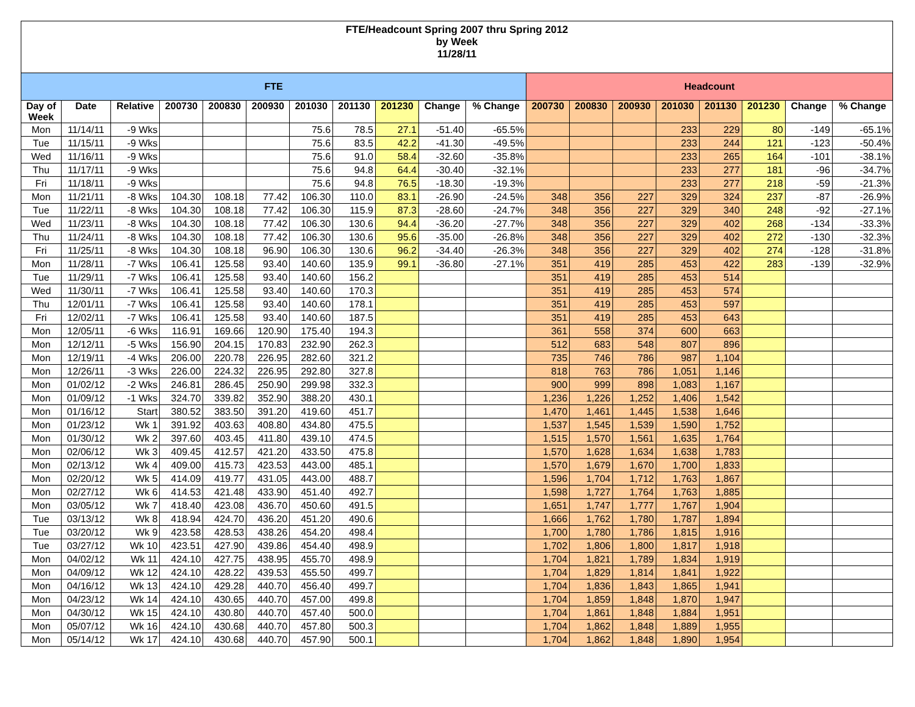| FTE/Headcount Spring 2007 thru Spring 2012 by Week 11/28/11 | | | | | | | | | | | | | | | | | | |
| FTE | | | | | | | | | | | Headcount | | | | | | | |
| Day of Week | Date | Relative | 200730 | 200830 | 200930 | 201030 | 201130 | 201230 | Change | % Change | 200730 | 200830 | 200930 | 201030 | 201130 | 201230 | Change | % Change |
| Mon | 11/14/11 | -9 Wks | | | | 75.6 | 78.5 | 27.1 | -51.40 | -65.5% | | | | 233 | 229 | 80 | -149 | -65.1% |
| Tue | 11/15/11 | -9 Wks | | | | 75.6 | 83.5 | 42.2 | -41.30 | -49.5% | | | | 233 | 244 | 121 | -123 | -50.4% |
| Wed | 11/16/11 | -9 Wks | | | | 75.6 | 91.0 | 58.4 | -32.60 | -35.8% | | | | 233 | 265 | 164 | -101 | -38.1% |
| Thu | 11/17/11 | -9 Wks | | | | 75.6 | 94.8 | 64.4 | -30.40 | -32.1% | | | | 233 | 277 | 181 | -96 | -34.7% |
| Fri | 11/18/11 | -9 Wks | | | | 75.6 | 94.8 | 76.5 | -18.30 | -19.3% | | | | 233 | 277 | 218 | -59 | -21.3% |
| Mon | 11/21/11 | -8 Wks | 104.30 | 108.18 | 77.42 | 106.30 | 110.0 | 83.1 | -26.90 | -24.5% | 348 | 356 | 227 | 329 | 324 | 237 | -87 | -26.9% |
| Tue | 11/22/11 | -8 Wks | 104.30 | 108.18 | 77.42 | 106.30 | 115.9 | 87.3 | -28.60 | -24.7% | 348 | 356 | 227 | 329 | 340 | 248 | -92 | -27.1% |
| Wed | 11/23/11 | -8 Wks | 104.30 | 108.18 | 77.42 | 106.30 | 130.6 | 94.4 | -36.20 | -27.7% | 348 | 356 | 227 | 329 | 402 | 268 | -134 | -33.3% |
| Thu | 11/24/11 | -8 Wks | 104.30 | 108.18 | 77.42 | 106.30 | 130.6 | 95.6 | -35.00 | -26.8% | 348 | 356 | 227 | 329 | 402 | 272 | -130 | -32.3% |
| Fri | 11/25/11 | -8 Wks | 104.30 | 108.18 | 96.90 | 106.30 | 130.6 | 96.2 | -34.40 | -26.3% | 348 | 356 | 227 | 329 | 402 | 274 | -128 | -31.8% |
| Mon | 11/28/11 | -7 Wks | 106.41 | 125.58 | 93.40 | 140.60 | 135.9 | 99.1 | -36.80 | -27.1% | 351 | 419 | 285 | 453 | 422 | 283 | -139 | -32.9% |
| Tue | 11/29/11 | -7 Wks | 106.41 | 125.58 | 93.40 | 140.60 | 156.2 | | | | 351 | 419 | 285 | 453 | 514 | | | |
| Wed | 11/30/11 | -7 Wks | 106.41 | 125.58 | 93.40 | 140.60 | 170.3 | | | | 351 | 419 | 285 | 453 | 574 | | | |
| Thu | 12/01/11 | -7 Wks | 106.41 | 125.58 | 93.40 | 140.60 | 178.1 | | | | 351 | 419 | 285 | 453 | 597 | | | |
| Fri | 12/02/11 | -7 Wks | 106.41 | 125.58 | 93.40 | 140.60 | 187.5 | | | | 351 | 419 | 285 | 453 | 643 | | | |
| Mon | 12/05/11 | -6 Wks | 116.91 | 169.66 | 120.90 | 175.40 | 194.3 | | | | 361 | 558 | 374 | 600 | 663 | | | |
| Mon | 12/12/11 | -5 Wks | 156.90 | 204.15 | 170.83 | 232.90 | 262.3 | | | | 512 | 683 | 548 | 807 | 896 | | | |
| Mon | 12/19/11 | -4 Wks | 206.00 | 220.78 | 226.95 | 282.60 | 321.2 | | | | 735 | 746 | 786 | 987 | 1,104 | | | |
| Mon | 12/26/11 | -3 Wks | 226.00 | 224.32 | 226.95 | 292.80 | 327.8 | | | | 818 | 763 | 786 | 1,051 | 1,146 | | | |
| Mon | 01/02/12 | -2 Wks | 246.81 | 286.45 | 250.90 | 299.98 | 332.3 | | | | 900 | 999 | 898 | 1,083 | 1,167 | | | |
| Mon | 01/09/12 | -1 Wks | 324.70 | 339.82 | 352.90 | 388.20 | 430.1 | | | | 1,236 | 1,226 | 1,252 | 1,406 | 1,542 | | | |
| Mon | 01/16/12 | Start | 380.52 | 383.50 | 391.20 | 419.60 | 451.7 | | | | 1,470 | 1,461 | 1,445 | 1,538 | 1,646 | | | |
| Mon | 01/23/12 | Wk 1 | 391.92 | 403.63 | 408.80 | 434.80 | 475.5 | | | | 1,537 | 1,545 | 1,539 | 1,590 | 1,752 | | | |
| Mon | 01/30/12 | Wk 2 | 397.60 | 403.45 | 411.80 | 439.10 | 474.5 | | | | 1,515 | 1,570 | 1,561 | 1,635 | 1,764 | | | |
| Mon | 02/06/12 | Wk 3 | 409.45 | 412.57 | 421.20 | 433.50 | 475.8 | | | | 1,570 | 1,628 | 1,634 | 1,638 | 1,783 | | | |
| Mon | 02/13/12 | Wk 4 | 409.00 | 415.73 | 423.53 | 443.00 | 485.1 | | | | 1,570 | 1,679 | 1,670 | 1,700 | 1,833 | | | |
| Mon | 02/20/12 | Wk 5 | 414.09 | 419.77 | 431.05 | 443.00 | 488.7 | | | | 1,596 | 1,704 | 1,712 | 1,763 | 1,867 | | | |
| Mon | 02/27/12 | Wk 6 | 414.53 | 421.48 | 433.90 | 451.40 | 492.7 | | | | 1,598 | 1,727 | 1,764 | 1,763 | 1,885 | | | |
| Mon | 03/05/12 | Wk 7 | 418.40 | 423.08 | 436.70 | 450.60 | 491.5 | | | | 1,651 | 1,747 | 1,777 | 1,767 | 1,904 | | | |
| Tue | 03/13/12 | Wk 8 | 418.94 | 424.70 | 436.20 | 451.20 | 490.6 | | | | 1,666 | 1,762 | 1,780 | 1,787 | 1,894 | | | |
| Tue | 03/20/12 | Wk 9 | 423.58 | 428.53 | 438.26 | 454.20 | 498.4 | | | | 1,700 | 1,780 | 1,786 | 1,815 | 1,916 | | | |
| Tue | 03/27/12 | Wk 10 | 423.51 | 427.90 | 439.86 | 454.40 | 498.9 | | | | 1,702 | 1,806 | 1,800 | 1,817 | 1,918 | | | |
| Mon | 04/02/12 | Wk 11 | 424.10 | 427.75 | 438.95 | 455.70 | 498.9 | | | | 1,704 | 1,821 | 1,789 | 1,834 | 1,919 | | | |
| Mon | 04/09/12 | Wk 12 | 424.10 | 428.22 | 439.53 | 455.50 | 499.7 | | | | 1,704 | 1,829 | 1,814 | 1,841 | 1,922 | | | |
| Mon | 04/16/12 | Wk 13 | 424.10 | 429.28 | 440.70 | 456.40 | 499.7 | | | | 1,704 | 1,836 | 1,843 | 1,865 | 1,941 | | | |
| Mon | 04/23/12 | Wk 14 | 424.10 | 430.65 | 440.70 | 457.00 | 499.8 | | | | 1,704 | 1,859 | 1,848 | 1,870 | 1,947 | | | |
| Mon | 04/30/12 | Wk 15 | 424.10 | 430.80 | 440.70 | 457.40 | 500.0 | | | | 1,704 | 1,861 | 1,848 | 1,884 | 1,951 | | | |
| Mon | 05/07/12 | Wk 16 | 424.10 | 430.68 | 440.70 | 457.80 | 500.3 | | | | 1,704 | 1,862 | 1,848 | 1,889 | 1,955 | | | |
| Mon | 05/14/12 | Wk 17 | 424.10 | 430.68 | 440.70 | 457.90 | 500.1 | | | | 1,704 | 1,862 | 1,848 | 1,890 | 1,954 | | | |